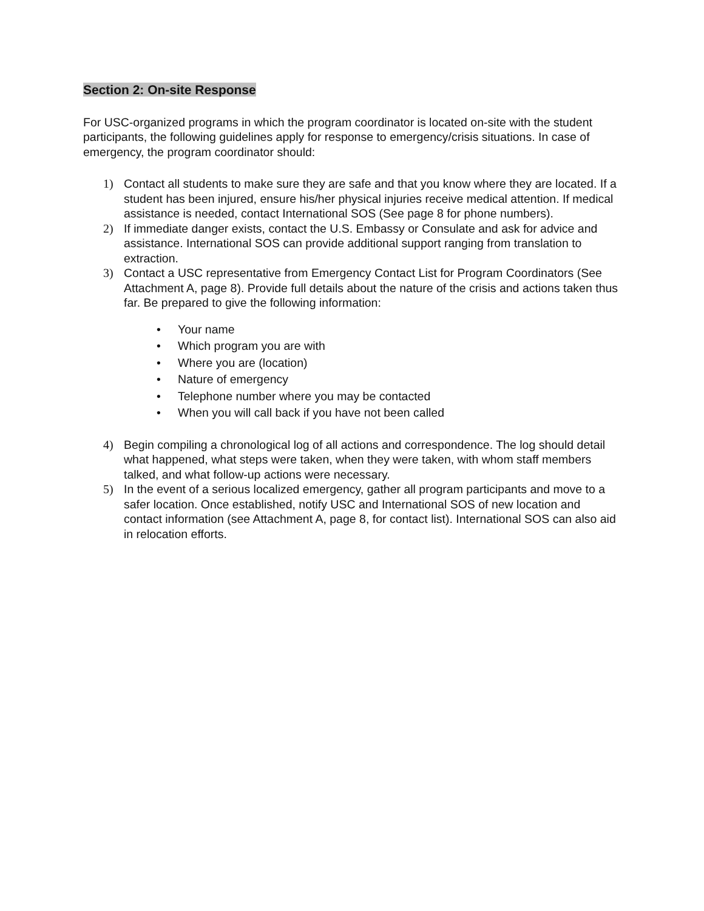Section 2: On-site Response
For USC-organized programs in which the program coordinator is located on-site with the student participants, the following guidelines apply for response to emergency/crisis situations. In case of emergency, the program coordinator should:
1) Contact all students to make sure they are safe and that you know where they are located. If a student has been injured, ensure his/her physical injuries receive medical attention. If medical assistance is needed, contact International SOS (See page 8 for phone numbers).
2) If immediate danger exists, contact the U.S. Embassy or Consulate and ask for advice and assistance. International SOS can provide additional support ranging from translation to extraction.
3) Contact a USC representative from Emergency Contact List for Program Coordinators (See Attachment A, page 8). Provide full details about the nature of the crisis and actions taken thus far. Be prepared to give the following information:
• Your name
• Which program you are with
• Where you are (location)
• Nature of emergency
• Telephone number where you may be contacted
• When you will call back if you have not been called
4) Begin compiling a chronological log of all actions and correspondence. The log should detail what happened, what steps were taken, when they were taken, with whom staff members talked, and what follow-up actions were necessary.
5) In the event of a serious localized emergency, gather all program participants and move to a safer location. Once established, notify USC and International SOS of new location and contact information (see Attachment A, page 8, for contact list). International SOS can also aid in relocation efforts.